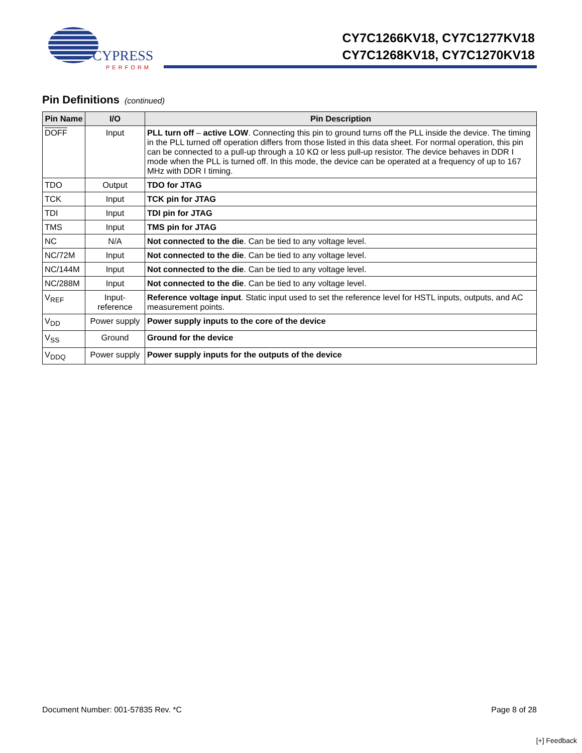CYPRESS
PERFORM
CY7C1266KV18, CY7C1277KV18
CY7C1268KV18, CY7C1270KV18
Pin Definitions (continued)
| Pin Name | I/O | Pin Description |
| --- | --- | --- |
| DOFF | Input | PLL turn off – active LOW . Connecting this pin to ground turns off the PLL inside the device. The timing in the PLL turned off operation differs from those listed in this data sheet. For normal operation, this pin can be connected to a pull-up through a 10 KΩ or less pull-up resistor. The device behaves in DDR I mode when the PLL is turned off. In this mode, the device can be operated at a frequency of up to 167 MHz with DDR I timing. |
| TDO | Output | TDO for JTAG |
| TCK | Input | TCK pin for JTAG |
| TDI | Input | TDI pin for JTAG |
| TMS | Input | TMS pin for JTAG |
| NC | N/A | Not connected to the die . Can be tied to any voltage level. |
| NC/72M | Input | Not connected to the die . Can be tied to any voltage level. |
| NC/144M | Input | Not connected to the die . Can be tied to any voltage level. |
| NC/288M | Input | Not connected to the die . Can be tied to any voltage level. |
| V<sub>REF</sub> | Input- reference | Reference voltage input . Static input used to set the reference level for HSTL inputs, outputs, and AC measurement points. |
| V<sub>DD</sub> | Power supply | Power supply inputs to the core of the device |
| V<sub>SS</sub> | Ground | Ground for the device |
| V<sub>DDQ</sub> | Power supply | Power supply inputs for the outputs of the device |
Document Number: 001-57835 Rev. *C Page 8 of 28
[+] Feedback